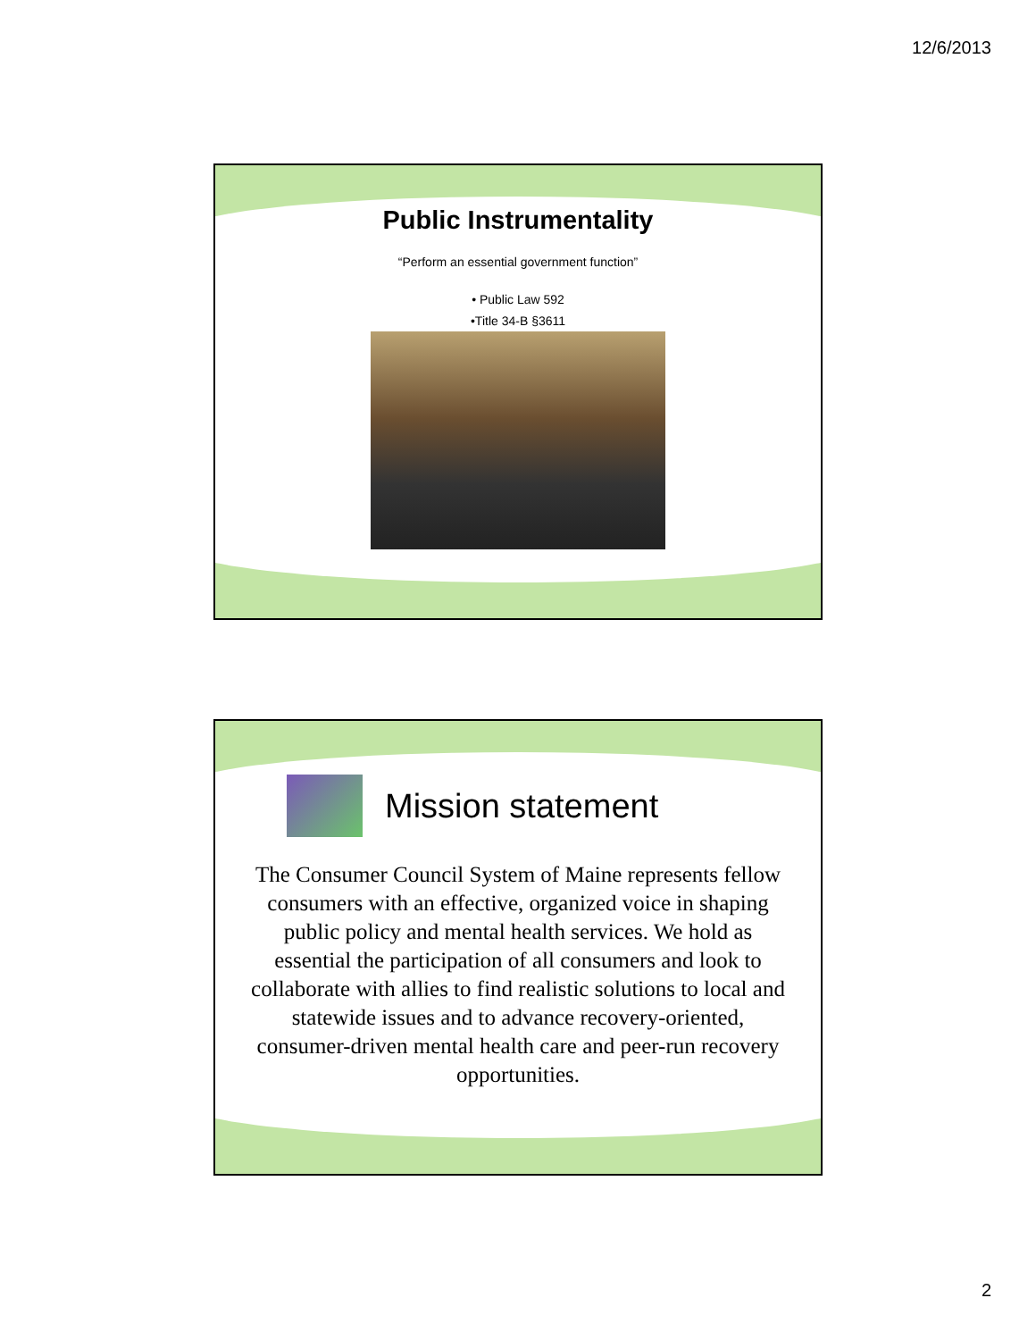12/6/2013
Public Instrumentality
“Perform an essential government function”
• Public Law 592
•Title 34-B §3611
Mission statement
The Consumer Council System of Maine represents fellow consumers with an effective, organized voice in shaping public policy and mental health services. We hold as essential the participation of all consumers and look to collaborate with allies to find realistic solutions to local and statewide issues and to advance recovery-oriented, consumer-driven mental health care and peer-run recovery opportunities.
2